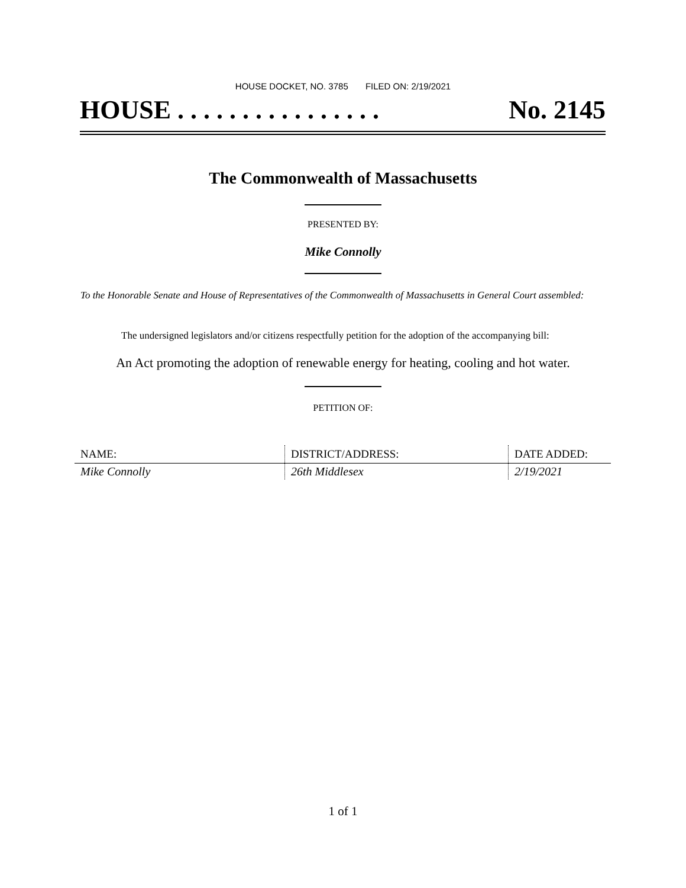HOUSE DOCKET, NO. 3785 FILED ON: 2/19/2021
HOUSE . . . . . . . . . . . . . . . . No. 2145
The Commonwealth of Massachusetts
PRESENTED BY:
Mike Connolly
To the Honorable Senate and House of Representatives of the Commonwealth of Massachusetts in General Court assembled:
The undersigned legislators and/or citizens respectfully petition for the adoption of the accompanying bill:
An Act promoting the adoption of renewable energy for heating, cooling and hot water.
PETITION OF:
| NAME: | DISTRICT/ADDRESS: | DATE ADDED: |
| --- | --- | --- |
| Mike Connolly | 26th Middlesex | 2/19/2021 |
1 of 1